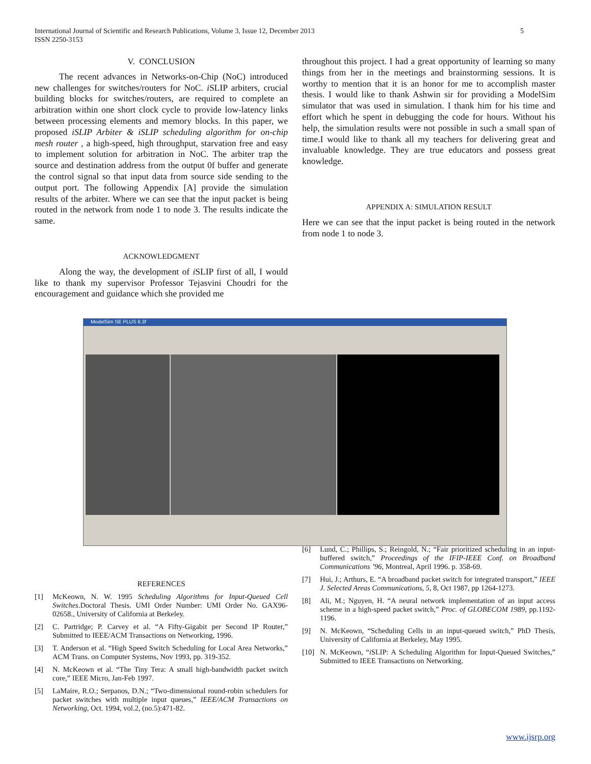International Journal of Scientific and Research Publications, Volume 3, Issue 12, December 2013
ISSN 2250-3153
5
V. CONCLUSION
The recent advances in Networks-on-Chip (NoC) introduced new challenges for switches/routers for NoC. i SLIP arbiters, crucial building blocks for switches/routers, are required to complete an arbitration within one short clock cycle to provide low-latency links between processing elements and memory blocks. In this paper, we proposed iSLIP Arbiter & iSLIP scheduling algorithm for on-chip mesh router , a high-speed, high throughput, starvation free and easy to implement solution for arbitration in NoC. The arbiter trap the source and destination address from the output 0f buffer and generate the control signal so that input data from source side sending to the output port. The following Appendix [A] provide the simulation results of the arbiter. Where we can see that the input packet is being routed in the network from node 1 to node 3. The results indicate the same.
ACKNOWLEDGMENT
Along the way, the development of i SLIP first of all, I would like to thank my supervisor Professor Tejasvini Choudri for the encouragement and guidance which she provided me
throughout this project. I had a great opportunity of learning so many things from her in the meetings and brainstorming sessions. It is worthy to mention that it is an honor for me to accomplish master thesis. I would like to thank Ashwin sir for providing a ModelSim simulator that was used in simulation. I thank him for his time and effort which he spent in debugging the code for hours. Without his help, the simulation results were not possible in such a small span of time.I would like to thank all my teachers for delivering great and invaluable knowledge. They are true educators and possess great knowledge.
APPENDIX A: SIMULATION RESULT
Here we can see that the input packet is being routed in the network from node 1 to node 3.
ModelSim SE PLUS 6.3f
REFERENCES
[1] McKeown, N. W. 1995 Scheduling Algorithms for Input-Queued Cell Switches.Doctoral Thesis. UMI Order Number: UMI Order No. GAX96-02658., University of California at Berkeley.
[2] C. Partridge; P. Carvey et al. “A Fifty-Gigabit per Second IP Router,” Submitted to IEEE/ACM Transactions on Networking, 1996.
[3] T. Anderson et al. “High Speed Switch Scheduling for Local Area Networks,” ACM Trans. on Computer Systems, Nov 1993, pp. 319-352.
[4] N. McKeown et al. “The Tiny Tera: A small high-bandwidth packet switch core,” IEEE Micro, Jan-Feb 1997.
[5] LaMaire, R.O.; Serpanos, D.N.; “Two-dimensional round-robin schedulers for packet switches with multiple input queues,” IEEE/ACM Transactions on Networking, Oct. 1994, vol.2, (no.5):471-82.
[6] Lund, C.; Phillips, S.; Reingold, N.; “Fair prioritized scheduling in an input-buffered switch,” Proceedings of the IFIP-IEEE Conf. on Broadband Communications ’96, Montreal, April 1996. p. 358-69.
[7] Hui, J.; Arthurs, E. “A broadband packet switch for integrated transport,” IEEE J. Selected Areas Communications, 5, 8, Oct 1987, pp 1264-1273.
[8] Ali, M.; Nguyen, H. “A neural network implementation of an input access scheme in a high-speed packet switch,” Proc. of GLOBECOM 1989, pp.1192-1196.
[9] N. McKeown, “Scheduling Cells in an input-queued switch,” PhD Thesis, University of California at Berkeley, May 1995.
[10] N. McKeown, “i SLIP: A Scheduling Algorithm for Input-Queued Switches,” Submitted to IEEE Transactions on Networking.
www.ijsrp.org